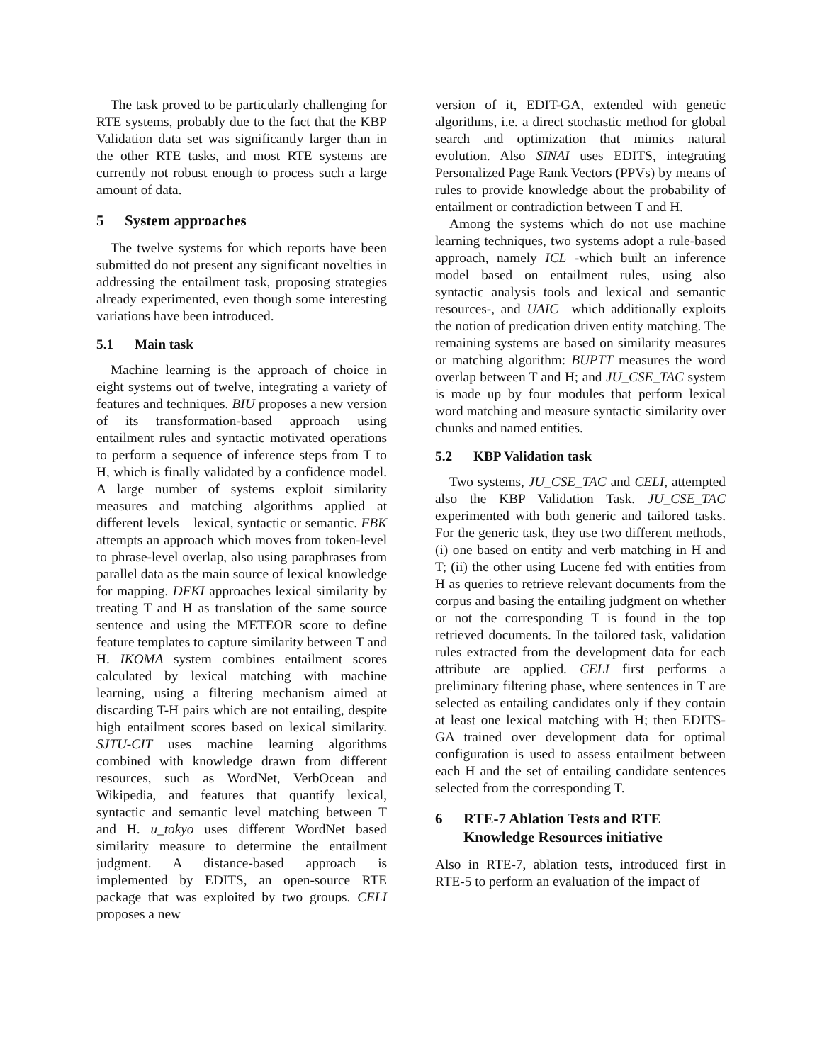The task proved to be particularly challenging for RTE systems, probably due to the fact that the KBP Validation data set was significantly larger than in the other RTE tasks, and most RTE systems are currently not robust enough to process such a large amount of data.
5 System approaches
The twelve systems for which reports have been submitted do not present any significant novelties in addressing the entailment task, proposing strategies already experimented, even though some interesting variations have been introduced.
5.1 Main task
Machine learning is the approach of choice in eight systems out of twelve, integrating a variety of features and techniques. BIU proposes a new version of its transformation-based approach using entailment rules and syntactic motivated operations to perform a sequence of inference steps from T to H, which is finally validated by a confidence model. A large number of systems exploit similarity measures and matching algorithms applied at different levels – lexical, syntactic or semantic. FBK attempts an approach which moves from token-level to phrase-level overlap, also using paraphrases from parallel data as the main source of lexical knowledge for mapping. DFKI approaches lexical similarity by treating T and H as translation of the same source sentence and using the METEOR score to define feature templates to capture similarity between T and H. IKOMA system combines entailment scores calculated by lexical matching with machine learning, using a filtering mechanism aimed at discarding T-H pairs which are not entailing, despite high entailment scores based on lexical similarity. SJTU-CIT uses machine learning algorithms combined with knowledge drawn from different resources, such as WordNet, VerbOcean and Wikipedia, and features that quantify lexical, syntactic and semantic level matching between T and H. u_tokyo uses different WordNet based similarity measure to determine the entailment judgment. A distance-based approach is implemented by EDITS, an open-source RTE package that was exploited by two groups. CELI proposes a new
version of it, EDIT-GA, extended with genetic algorithms, i.e. a direct stochastic method for global search and optimization that mimics natural evolution. Also SINAI uses EDITS, integrating Personalized Page Rank Vectors (PPVs) by means of rules to provide knowledge about the probability of entailment or contradiction between T and H.
Among the systems which do not use machine learning techniques, two systems adopt a rule-based approach, namely ICL -which built an inference model based on entailment rules, using also syntactic analysis tools and lexical and semantic resources-, and UAIC –which additionally exploits the notion of predication driven entity matching. The remaining systems are based on similarity measures or matching algorithm: BUPTT measures the word overlap between T and H; and JU_CSE_TAC system is made up by four modules that perform lexical word matching and measure syntactic similarity over chunks and named entities.
5.2 KBP Validation task
Two systems, JU_CSE_TAC and CELI, attempted also the KBP Validation Task. JU_CSE_TAC experimented with both generic and tailored tasks. For the generic task, they use two different methods, (i) one based on entity and verb matching in H and T; (ii) the other using Lucene fed with entities from H as queries to retrieve relevant documents from the corpus and basing the entailing judgment on whether or not the corresponding T is found in the top retrieved documents. In the tailored task, validation rules extracted from the development data for each attribute are applied. CELI first performs a preliminary filtering phase, where sentences in T are selected as entailing candidates only if they contain at least one lexical matching with H; then EDITS-GA trained over development data for optimal configuration is used to assess entailment between each H and the set of entailing candidate sentences selected from the corresponding T.
6 RTE-7 Ablation Tests and RTE Knowledge Resources initiative
Also in RTE-7, ablation tests, introduced first in RTE-5 to perform an evaluation of the impact of